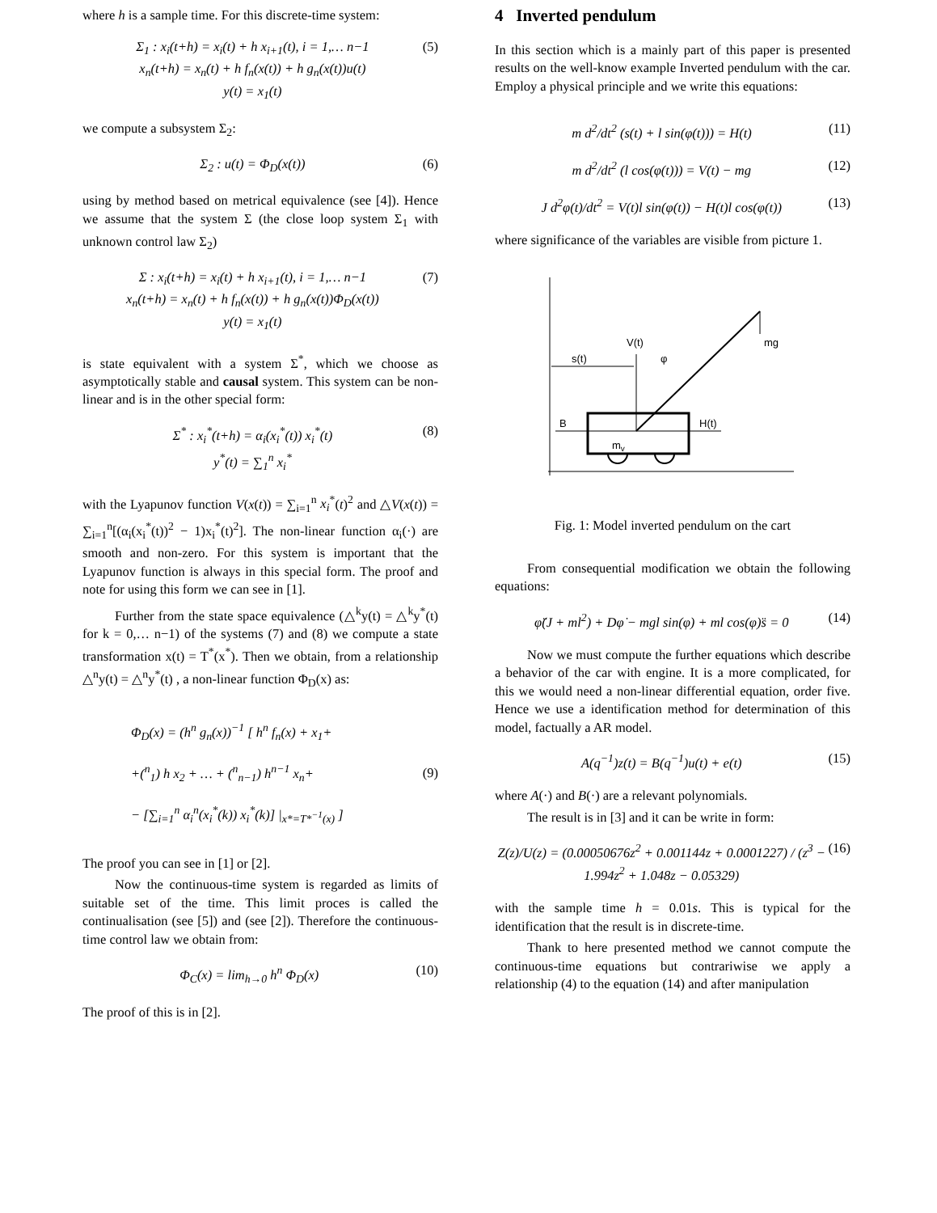where h is a sample time. For this discrete-time system:
Σ<sub>1</sub> : x<sub>i</sub>(t+h) = x<sub>i</sub>(t) + h x<sub>i+1</sub>(t), i = 1,… n−1
x<sub>n</sub>(t+h) = x<sub>n</sub>(t) + h f<sub>n</sub>(x(t)) + h g<sub>n</sub>(x(t))u(t)
y(t) = x<sub>1</sub>(t)
(5)
we compute a subsystem Σ<sub>2</sub>:
Σ<sub>2</sub> : u(t) = Φ<sub>D</sub>(x(t)) (6)
using by method based on metrical equivalence (see [4]). Hence we assume that the system Σ (the close loop system Σ<sub>1</sub> with unknown control law Σ<sub>2</sub>)
Σ : x<sub>i</sub>(t+h) = x<sub>i</sub>(t) + h x<sub>i+1</sub>(t), i = 1,… n−1
x<sub>n</sub>(t+h) = x<sub>n</sub>(t) + h f<sub>n</sub>(x(t)) + h g<sub>n</sub>(x(t))Φ<sub>D</sub>(x(t))
y(t) = x<sub>1</sub>(t)
(7)
is state equivalent with a system Σ<sup>*</sup>, which we choose as asymptotically stable and causal system. This system can be non-linear and is in the other special form:
Σ<sup>*</sup> : x<sub>i</sub><sup>*</sup>(t+h) = α<sub>i</sub>(x<sub>i</sub><sup>*</sup>(t)) x<sub>i</sub><sup>*</sup>(t)
y<sup>*</sup>(t) = ∑<sub>1</sub><sup>n</sup> x<sub>i</sub><sup>*</sup>
(8)
with the Lyapunov function V(x(t)) = ∑<sub>i=1</sub><sup>n</sup> x<sub>i</sub><sup>*</sup>(t)<sup>2</sup> and △V(x(t)) = ∑<sub>i=1</sub><sup>n</sup>[(α<sub>i</sub>(x<sub>i</sub><sup>*</sup>(t))<sup>2</sup> − 1)x<sub>i</sub><sup>*</sup>(t)<sup>2</sup>]. The non-linear function α<sub>i</sub>(·) are smooth and non-zero. For this system is important that the Lyapunov function is always in this special form. The proof and note for using this form we can see in [1].
Further from the state space equivalence (△<sup>k</sup>y(t) = △<sup>k</sup>y<sup>*</sup>(t) for k = 0,… n−1) of the systems (7) and (8) we compute a state transformation x(t) = T<sup>*</sup>(x<sup>*</sup>). Then we obtain, from a relationship △<sup>n</sup>y(t) = △<sup>n</sup>y<sup>*</sup>(t) , a non-linear function Φ<sub>D</sub>(x) as:
Φ<sub>D</sub>(x) = (h<sup>n</sup> g<sub>n</sub>(x))<sup>−1</sup> [ h<sup>n</sup> f<sub>n</sub>(x) + x<sub>1</sub>+
+(<sup>n</sup><sub>1</sub>) h x<sub>2</sub> + … + (<sup>n</sup><sub>n−1</sub>) h<sup>n−1</sup> x<sub>n</sub>+
− [∑<sub>i=1</sub><sup>n</sup> α<sub>i</sub><sup>n</sup>(x<sub>i</sub><sup>*</sup>(k)) x<sub>i</sub><sup>*</sup>(k)] |<sub>x*=T*<sup>−1</sup>(x)</sub> ]
(9)
The proof you can see in [1] or [2].
Now the continuous-time system is regarded as limits of suitable set of the time. This limit proces is called the continualisation (see [5]) and (see [2]). Therefore the continuous-time control law we obtain from:
Φ<sub>C</sub>(x) = lim<sub>h→0</sub> h<sup>n</sup> Φ<sub>D</sub>(x) (10)
The proof of this is in [2].
4 Inverted pendulum
In this section which is a mainly part of this paper is presented results on the well-know example Inverted pendulum with the car. Employ a physical principle and we write this equations:
m d<sup>2</sup>/dt<sup>2</sup> (s(t) + l sin(φ(t))) = H(t)
(11)
m d<sup>2</sup>/dt<sup>2</sup> (l cos(φ(t))) = V(t) − mg
(12)
J d<sup>2</sup>φ(t)/dt<sup>2</sup> = V(t)l sin(φ(t)) − H(t)l cos(φ(t))
(13)
where significance of the variables are visible from picture 1.
s(t)
V(t)
φ
mg
B
H(t)
mv
Fig. 1: Model inverted pendulum on the cart
From consequential modification we obtain the following equations:
φ̈(J + ml<sup>2</sup>) + Dφ̇ − mgl sin(φ) + ml cos(φ)s̈ = 0
(14)
Now we must compute the further equations which describe a behavior of the car with engine. It is a more complicated, for this we would need a non-linear differential equation, order five. Hence we use a identification method for determination of this model, factually a AR model.
A(q<sup>−1</sup>)z(t) = B(q<sup>−1</sup>)u(t) + e(t) (15)
where A(·) and B(·) are a relevant polynomials.
The result is in [3] and it can be write in form:
Z(z)/U(z) = (0.00050676z<sup>2</sup> + 0.001144z + 0.0001227) / (z<sup>3</sup> − 1.994z<sup>2</sup> + 1.048z − 0.05329)
(16)
with the sample time h = 0.01s. This is typical for the identification that the result is in discrete-time.
Thank to here presented method we cannot compute the continuous-time equations but contrariwise we apply a relationship (4) to the equation (14) and after manipulation